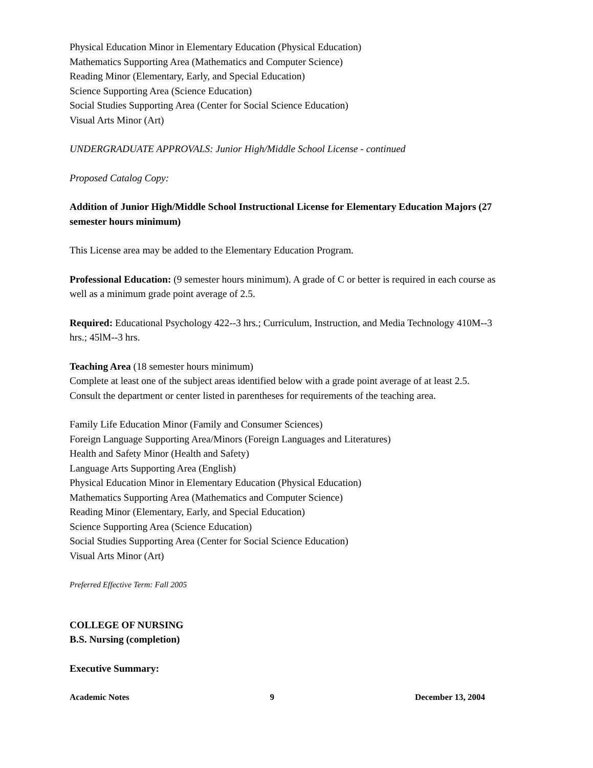Physical Education Minor in Elementary Education (Physical Education)
Mathematics Supporting Area (Mathematics and Computer Science)
Reading Minor (Elementary, Early, and Special Education)
Science Supporting Area (Science Education)
Social Studies Supporting Area (Center for Social Science Education)
Visual Arts Minor (Art)
UNDERGRADUATE APPROVALS: Junior High/Middle School License - continued
Proposed Catalog Copy:
Addition of Junior High/Middle School Instructional License for Elementary Education Majors (27 semester hours minimum)
This License area may be added to the Elementary Education Program.
Professional Education: (9 semester hours minimum). A grade of C or better is required in each course as well as a minimum grade point average of 2.5.
Required: Educational Psychology 422--3 hrs.; Curriculum, Instruction, and Media Technology 410M--3 hrs.; 45lM--3 hrs.
Teaching Area (18 semester hours minimum)
Complete at least one of the subject areas identified below with a grade point average of at least 2.5. Consult the department or center listed in parentheses for requirements of the teaching area.
Family Life Education Minor (Family and Consumer Sciences)
Foreign Language Supporting Area/Minors (Foreign Languages and Literatures)
Health and Safety Minor (Health and Safety)
Language Arts Supporting Area (English)
Physical Education Minor in Elementary Education (Physical Education)
Mathematics Supporting Area (Mathematics and Computer Science)
Reading Minor (Elementary, Early, and Special Education)
Science Supporting Area (Science Education)
Social Studies Supporting Area (Center for Social Science Education)
Visual Arts Minor (Art)
Preferred Effective Term: Fall 2005
COLLEGE OF NURSING
B.S. Nursing (completion)
Executive Summary:
Academic Notes 9 December 13, 2004